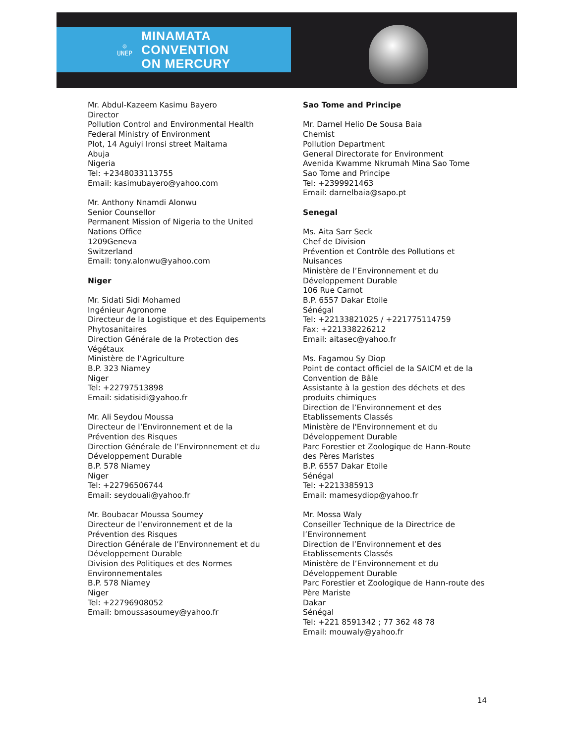◎
UNEP
MINAMATA
CONVENTION
ON MERCURY
Mr. Abdul-Kazeem Kasimu Bayero
Director
Pollution Control and Environmental Health
Federal Ministry of Environment
Plot, 14 Aguiyi Ironsi street Maitama
Abuja
Nigeria
Tel: +2348033113755
Email: kasimubayero@yahoo.com
Mr. Anthony Nnamdi Alonwu
Senior Counsellor
Permanent Mission of Nigeria to the United
Nations Office
1209Geneva
Switzerland
Email: tony.alonwu@yahoo.com
Niger
Mr. Sidati Sidi Mohamed
Ingénieur Agronome
Directeur de la Logistique et des Equipements
Phytosanitaires
Direction Générale de la Protection des
Végétaux
Ministère de l’Agriculture
B.P. 323 Niamey
Niger
Tel: +22797513898
Email: sidatisidi@yahoo.fr
Mr. Ali Seydou Moussa
Directeur de l’Environnement et de la
Prévention des Risques
Direction Générale de l’Environnement et du
Développement Durable
B.P. 578 Niamey
Niger
Tel: +22796506744
Email: seydouali@yahoo.fr
Mr. Boubacar Moussa Soumey
Directeur de l’environnement et de la
Prévention des Risques
Direction Générale de l’Environnement et du
Développement Durable
Division des Politiques et des Normes
Environnementales
B.P. 578 Niamey
Niger
Tel: +22796908052
Email: bmoussasoumey@yahoo.fr
Sao Tome and Principe
Mr. Darnel Helio De Sousa Baia
Chemist
Pollution Department
General Directorate for Environment
Avenida Kwamme Nkrumah Mina Sao Tome
Sao Tome and Principe
Tel: +2399921463
Email: darnelbaia@sapo.pt
Senegal
Ms. Aita Sarr Seck
Chef de Division
Prévention et Contrôle des Pollutions et
Nuisances
Ministère de l’Environnement et du
Développement Durable
106 Rue Carnot
B.P. 6557 Dakar Etoile
Sénégal
Tel: +22133821025 / +221775114759
Fax: +221338226212
Email: aitasec@yahoo.fr
Ms. Fagamou Sy Diop
Point de contact officiel de la SAICM et de la
Convention de Bâle
Assistante à la gestion des déchets et des
produits chimiques
Direction de l’Environnement et des
Etablissements Classés
Ministère de l'Environnement et du
Développement Durable
Parc Forestier et Zoologique de Hann-Route
des Pères Maristes
B.P. 6557 Dakar Etoile
Sénégal
Tel: +2213385913
Email: mamesydiop@yahoo.fr
Mr. Mossa Waly
Conseiller Technique de la Directrice de
l’Environnement
Direction de l’Environnement et des
Etablissements Classés
Ministère de l’Environnement et du
Développement Durable
Parc Forestier et Zoologique de Hann-route des
Père Mariste
Dakar
Sénégal
Tel: +221 8591342 ; 77 362 48 78
Email: mouwaly@yahoo.fr
14